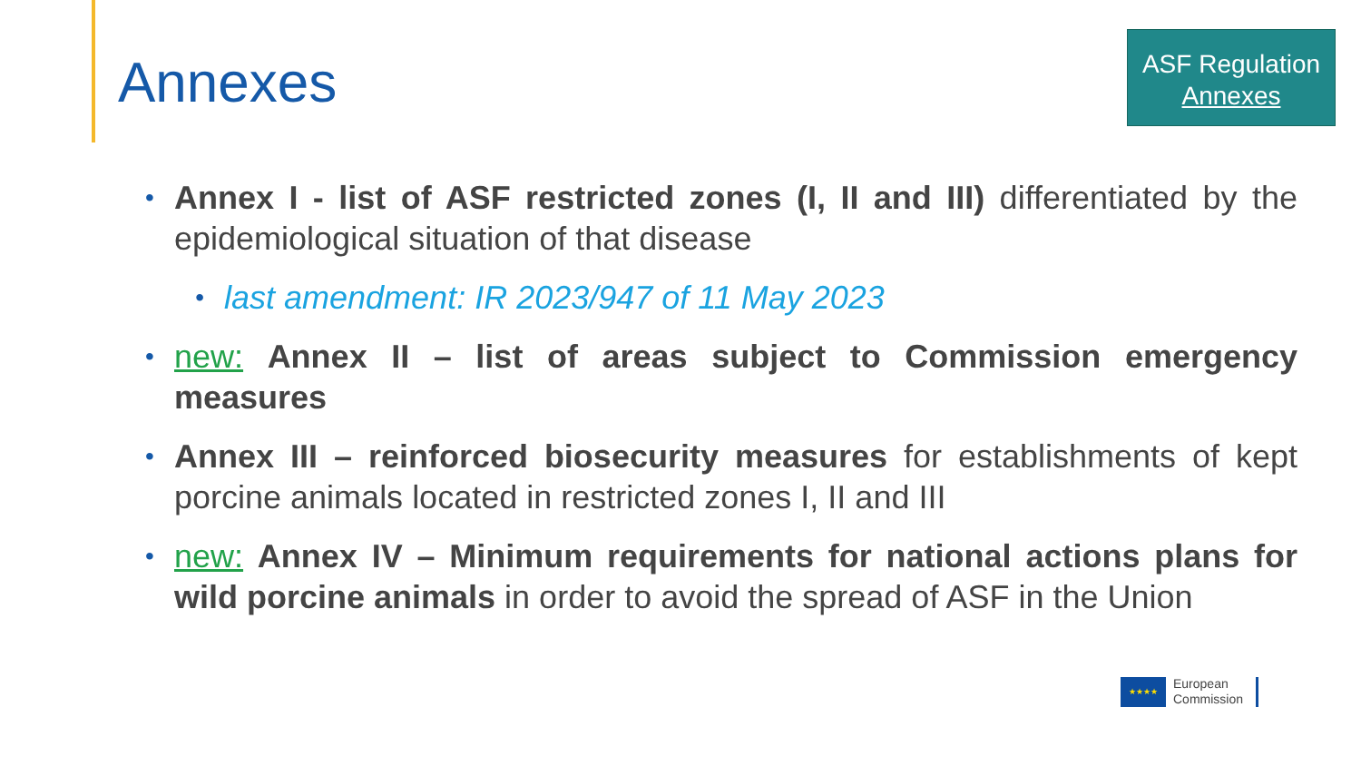Annexes
ASF Regulation
Annexes
• Annex I - list of ASF restricted zones (I, II and III) differentiated by the epidemiological situation of that disease
• last amendment: IR 2023/947 of 11 May 2023
• new: Annex II – list of areas subject to Commission emergency measures
• Annex III – reinforced biosecurity measures for establishments of kept porcine animals located in restricted zones I, II and III
• new: Annex IV – Minimum requirements for national actions plans for wild porcine animals in order to avoid the spread of ASF in the Union
★★★★
European
Commission